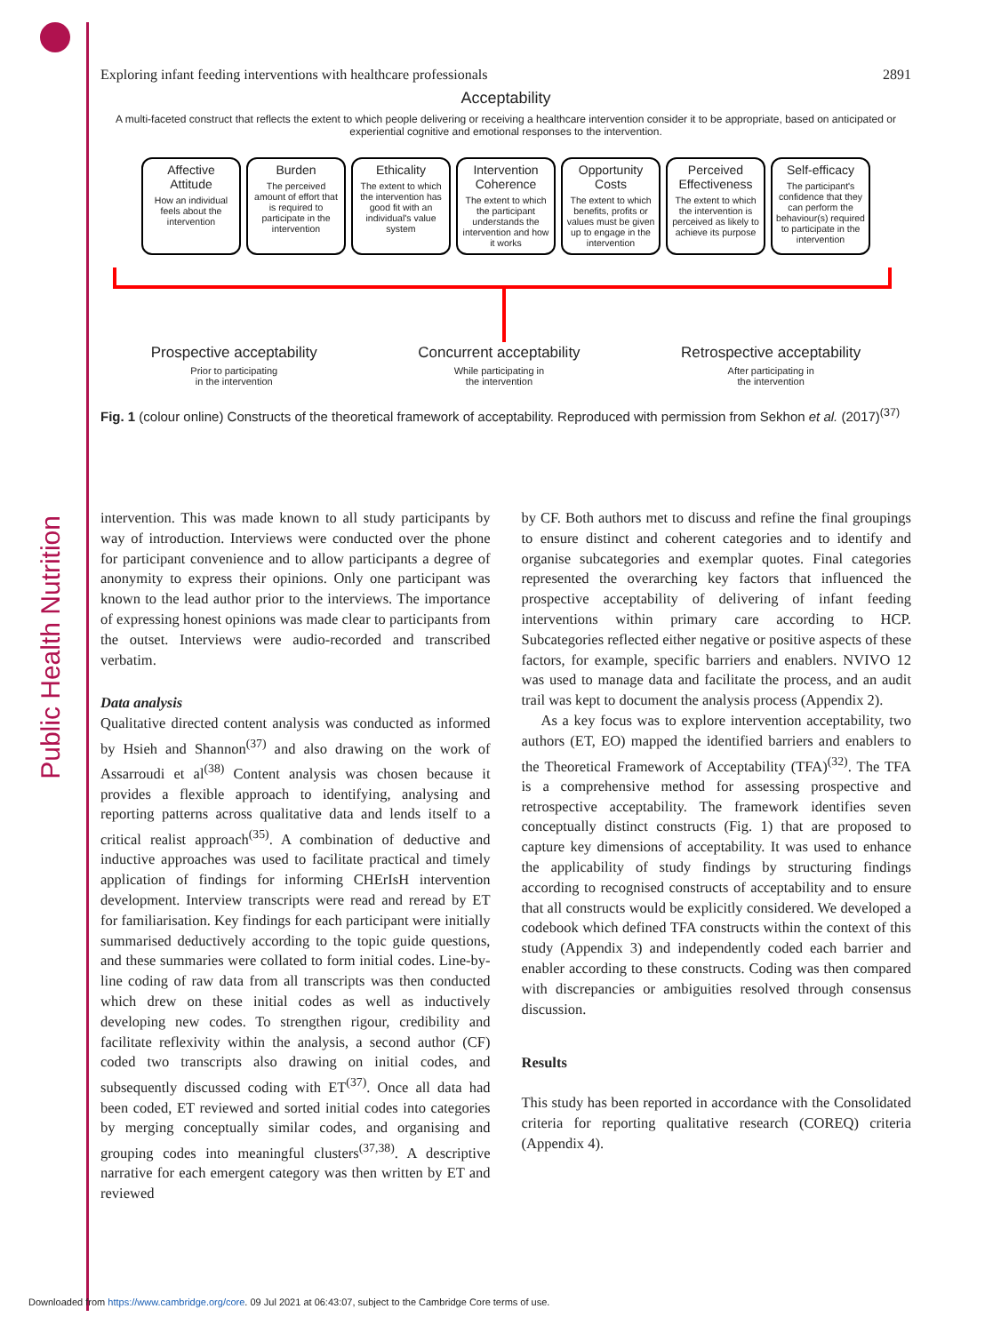Public Health Nutrition
Exploring infant feeding interventions with healthcare professionals 2891
Acceptability
A multi-faceted construct that reflects the extent to which people delivering or receiving a healthcare intervention consider it to be appropriate, based on anticipated or experiential cognitive and emotional responses to the intervention.
Affective Attitude
How an individual feels about the intervention
Burden
The perceived amount of effort that is required to participate in the intervention
Ethicality
The extent to which the intervention has good fit with an individual's value system
Intervention Coherence
The extent to which the participant understands the intervention and how it works
Opportunity Costs
The extent to which benefits, profits or values must be given up to engage in the intervention
Perceived Effectiveness
The extent to which the intervention is perceived as likely to achieve its purpose
Self-efficacy
The participant's confidence that they can perform the behaviour(s) required to participate in the intervention
Prospective acceptability
Prior to participating
in the intervention
Concurrent acceptability
While participating in
the intervention
Retrospective acceptability
After participating in
the intervention
Fig. 1 (colour online) Constructs of the theoretical framework of acceptability. Reproduced with permission from Sekhon et al. (2017)<sup>(37)</sup>
intervention. This was made known to all study participants by way of introduction. Interviews were conducted over the phone for participant convenience and to allow participants a degree of anonymity to express their opinions. Only one participant was known to the lead author prior to the interviews. The importance of expressing honest opinions was made clear to participants from the outset. Interviews were audio-recorded and transcribed verbatim.
Data analysis
Qualitative directed content analysis was conducted as informed by Hsieh and Shannon<sup>(37)</sup> and also drawing on the work of Assarroudi et al<sup>(38)</sup> Content analysis was chosen because it provides a flexible approach to identifying, analysing and reporting patterns across qualitative data and lends itself to a critical realist approach<sup>(35)</sup>. A combination of deductive and inductive approaches was used to facilitate practical and timely application of findings for informing CHErIsH intervention development. Interview transcripts were read and reread by ET for familiarisation. Key findings for each participant were initially summarised deductively according to the topic guide questions, and these summaries were collated to form initial codes. Line-by-line coding of raw data from all transcripts was then conducted which drew on these initial codes as well as inductively developing new codes. To strengthen rigour, credibility and facilitate reflexivity within the analysis, a second author (CF) coded two transcripts also drawing on initial codes, and subsequently discussed coding with ET<sup>(37)</sup>. Once all data had been coded, ET reviewed and sorted initial codes into categories by merging conceptually similar codes, and organising and grouping codes into meaningful clusters<sup>(37,38)</sup>. A descriptive narrative for each emergent category was then written by ET and reviewed
by CF. Both authors met to discuss and refine the final groupings to ensure distinct and coherent categories and to identify and organise subcategories and exemplar quotes. Final categories represented the overarching key factors that influenced the prospective acceptability of delivering of infant feeding interventions within primary care according to HCP. Subcategories reflected either negative or positive aspects of these factors, for example, specific barriers and enablers. NVIVO 12 was used to manage data and facilitate the process, and an audit trail was kept to document the analysis process (Appendix 2).
As a key focus was to explore intervention acceptability, two authors (ET, EO) mapped the identified barriers and enablers to the Theoretical Framework of Acceptability (TFA)<sup>(32)</sup>. The TFA is a comprehensive method for assessing prospective and retrospective acceptability. The framework identifies seven conceptually distinct constructs (Fig. 1) that are proposed to capture key dimensions of acceptability. It was used to enhance the applicability of study findings by structuring findings according to recognised constructs of acceptability and to ensure that all constructs would be explicitly considered. We developed a codebook which defined TFA constructs within the context of this study (Appendix 3) and independently coded each barrier and enabler according to these constructs. Coding was then compared with discrepancies or ambiguities resolved through consensus discussion.
Results
This study has been reported in accordance with the Consolidated criteria for reporting qualitative research (COREQ) criteria (Appendix 4).
Downloaded from https://www.cambridge.org/core. 09 Jul 2021 at 06:43:07, subject to the Cambridge Core terms of use.